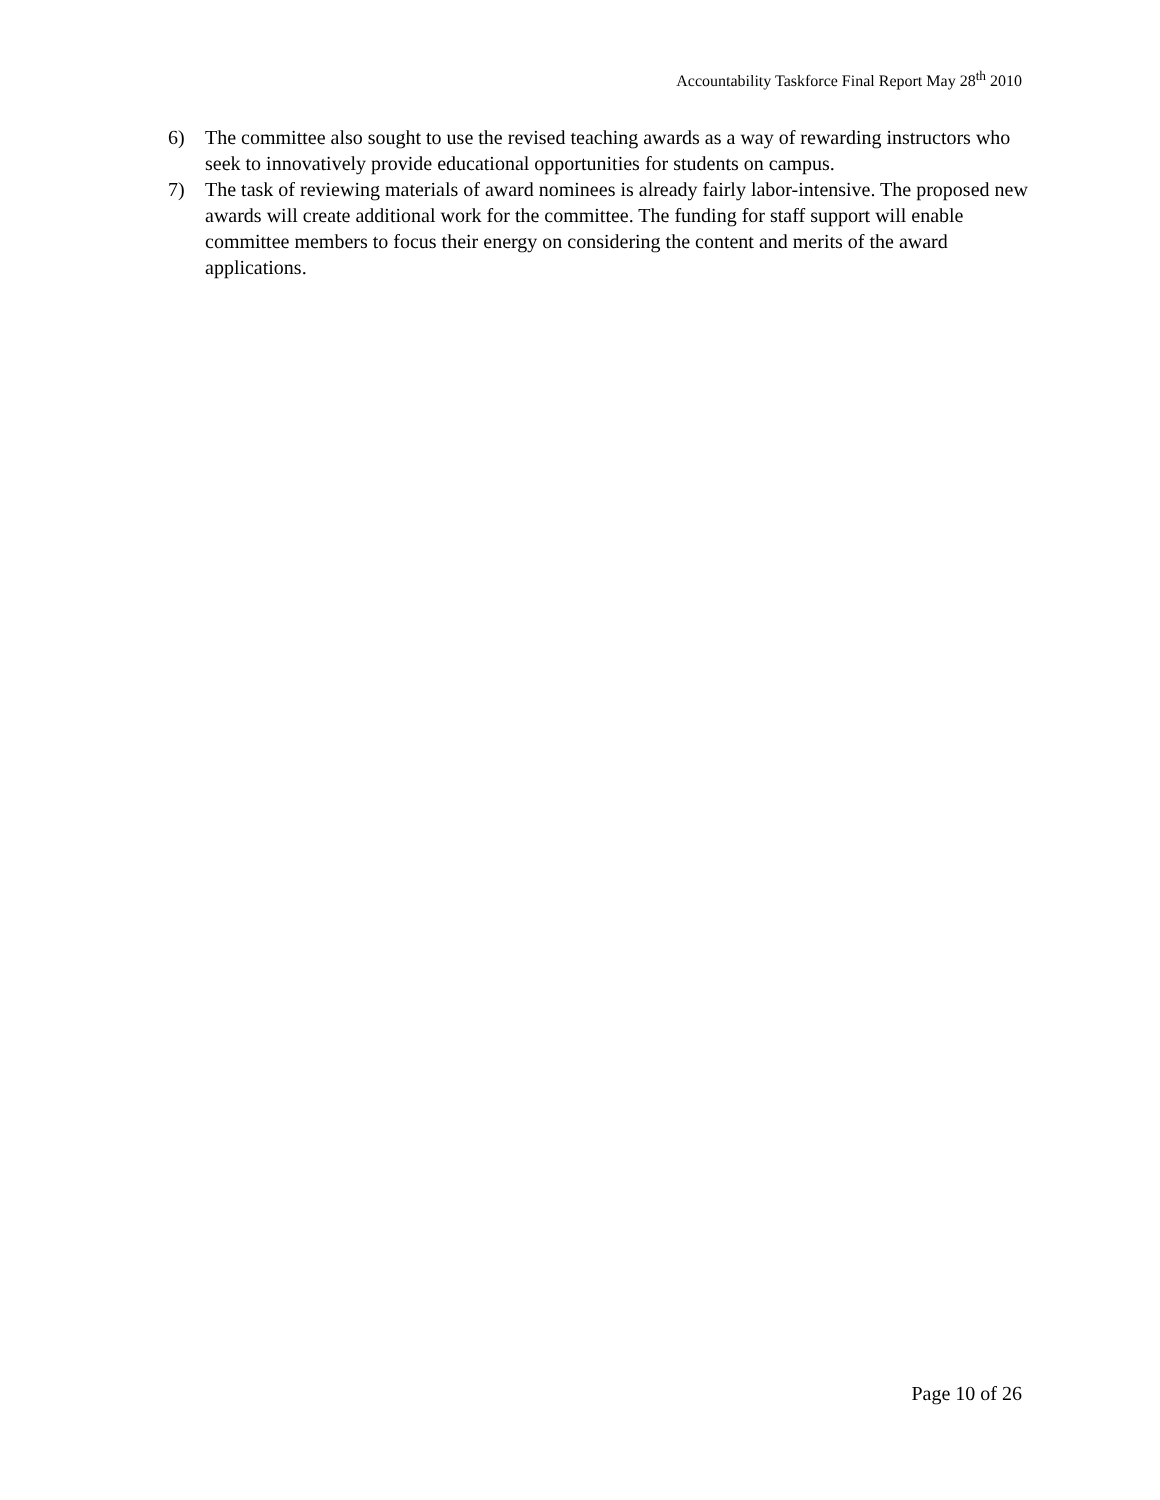Accountability Taskforce Final Report May 28<sup>th</sup> 2010
6) The committee also sought to use the revised teaching awards as a way of rewarding instructors who seek to innovatively provide educational opportunities for students on campus.
7) The task of reviewing materials of award nominees is already fairly labor-intensive. The proposed new awards will create additional work for the committee. The funding for staff support will enable committee members to focus their energy on considering the content and merits of the award applications.
Page 10 of 26